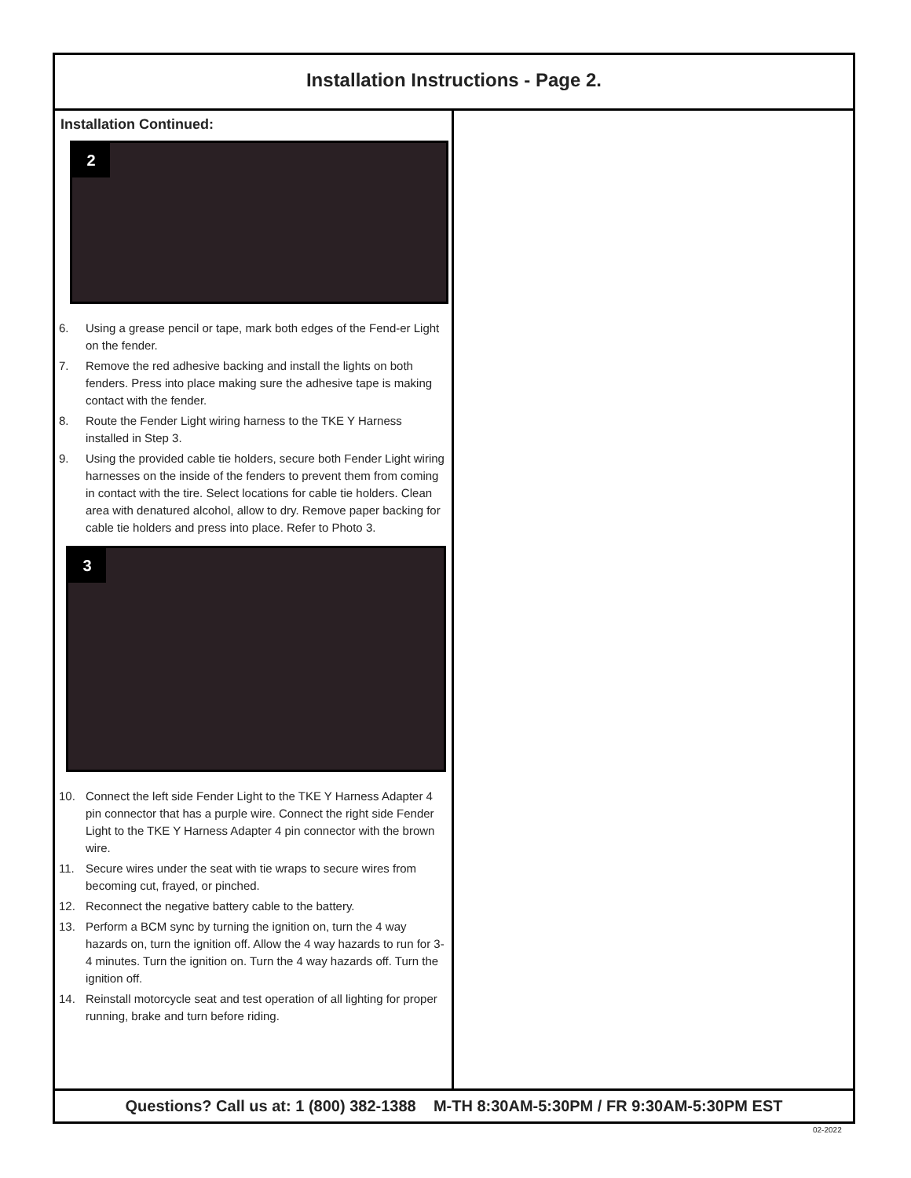Installation Instructions - Page 2.
Installation Continued:
2
6. Using a grease pencil or tape, mark both edges of the Fend-er Light on the fender.
7. Remove the red adhesive backing and install the lights on both fenders. Press into place making sure the adhesive tape is making contact with the fender.
8. Route the Fender Light wiring harness to the TKE Y Harness installed in Step 3.
9. Using the provided cable tie holders, secure both Fender Light wiring harnesses on the inside of the fenders to prevent them from coming in contact with the tire. Select locations for cable tie holders. Clean area with denatured alcohol, allow to dry. Remove paper backing for cable tie holders and press into place. Refer to Photo 3.
3
10. Connect the left side Fender Light to the TKE Y Harness Adapter 4 pin connector that has a purple wire. Connect the right side Fender Light to the TKE Y Harness Adapter 4 pin connector with the brown wire.
11. Secure wires under the seat with tie wraps to secure wires from becoming cut, frayed, or pinched.
12. Reconnect the negative battery cable to the battery.
13. Perform a BCM sync by turning the ignition on, turn the 4 way hazards on, turn the ignition off. Allow the 4 way hazards to run for 3-4 minutes. Turn the ignition on. Turn the 4 way hazards off. Turn the ignition off.
14. Reinstall motorcycle seat and test operation of all lighting for proper running, brake and turn before riding.
Questions? Call us at: 1 (800) 382-1388 M-TH 8:30AM-5:30PM / FR 9:30AM-5:30PM EST
02-2022